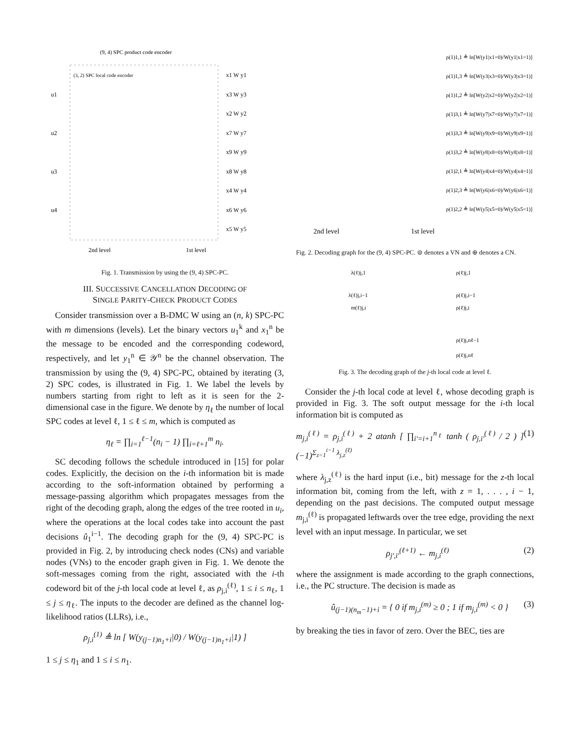(9, 4) SPC product code encoder
(3, 2) SPC local code encoder
u1
u2
u3
u4
x1 W y1
x3 W y3
x2 W y2
x7 W y7
x9 W y9
x8 W y8
x4 W y4
x6 W y6
x5 W y5
2nd level
1st level
Fig. 1. Transmission by using the (9, 4) SPC-PC.
III. SUCCESSIVE CANCELLATION DECODING OF
SINGLE PARITY-CHECK PRODUCT CODES
Consider transmission over a B-DMC W using an (n, k) SPC-PC with m dimensions (levels). Let the binary vectors u<sub>1</sub><sup>k</sup> and x<sub>1</sub><sup>n</sup> be the message to be encoded and the corresponding codeword, respectively, and let y<sub>1</sub><sup>n</sup> ∈ 𝒴<sup>n</sup> be the channel observation. The transmission by using the (9, 4) SPC-PC, obtained by iterating (3, 2) SPC codes, is illustrated in Fig. 1. We label the levels by numbers starting from right to left as it is seen for the 2-dimensional case in the figure. We denote by η<sub>ℓ</sub> the number of local SPC codes at level ℓ, 1 ≤ ℓ ≤ m, which is computed as
η<sub>ℓ</sub> = ∏<sub>i=1</sub><sup>ℓ−1</sup>(n<sub>i</sub> − 1) ∏<sub>i=ℓ+1</sub><sup>m</sup> n<sub>i</sub>.
SC decoding follows the schedule introduced in [15] for polar codes. Explicitly, the decision on the i-th information bit is made according to the soft-information obtained by performing a message-passing algorithm which propagates messages from the right of the decoding graph, along the edges of the tree rooted in u<sub>i</sub>, where the operations at the local codes take into account the past decisions û<sub>1</sub><sup>i−1</sup>. The decoding graph for the (9, 4) SPC-PC is provided in Fig. 2, by introducing check nodes (CNs) and variable nodes (VNs) to the encoder graph given in Fig. 1. We denote the soft-messages coming from the right, associated with the i-th codeword bit of the j-th local code at level ℓ, as ρ<sub>j,i</sub><sup>(ℓ)</sup>, 1 ≤ i ≤ n<sub>ℓ</sub>, 1 ≤ j ≤ η<sub>ℓ</sub>. The inputs to the decoder are defined as the channel log-likelihood ratios (LLRs), i.e.,
ρ<sub>j,i</sub><sup>(1)</sup> ≜ ln [ W(y<sub>(j−1)n<sub>1</sub>+i</sub>|0) / W(y<sub>(j−1)n<sub>1</sub>+i</sub>|1) ]
1 ≤ j ≤ η<sub>1</sub> and 1 ≤ i ≤ n<sub>1</sub>.
ρ(1)1,1 ≜ ln[W(y1|x1=0)/W(y1|x1=1)]
ρ(1)1,3 ≜ ln[W(y3|x3=0)/W(y3|x3=1)]
ρ(1)1,2 ≜ ln[W(y2|x2=0)/W(y2|x2=1)]
ρ(1)3,1 ≜ ln[W(y7|x7=0)/W(y7|x7=1)]
ρ(1)3,3 ≜ ln[W(y9|x9=0)/W(y9|x9=1)]
ρ(1)3,2 ≜ ln[W(y8|x8=0)/W(y8|x8=1)]
ρ(1)2,1 ≜ ln[W(y4|x4=0)/W(y4|x4=1)]
ρ(1)2,3 ≜ ln[W(y6|x6=0)/W(y6|x6=1)]
ρ(1)2,2 ≜ ln[W(y5|x5=0)/W(y5|x5=1)]
2nd level
1st level
Fig. 2. Decoding graph for the (9, 4) SPC-PC. ⊜ denotes a VN and ⊕ denotes a CN.
λ(ℓ)j,1
ρ(ℓ)j,1
λ(ℓ)j,i−1
ρ(ℓ)j,i−1
m(ℓ)j,i
ρ(ℓ)j,i
ρ(ℓ)j,nℓ−1
ρ(ℓ)j,nℓ
Fig. 3. The decoding graph of the j-th local code at level ℓ.
Consider the j-th local code at level ℓ, whose decoding graph is provided in Fig. 3. The soft output message for the i-th local information bit is computed as
m<sub>j,i</sub><sup>(ℓ)</sup> = ρ<sub>j,i</sub><sup>(ℓ)</sup> + 2 atanh [ ∏<sub>i′=i+1</sub><sup>n<sub>ℓ</sub></sup> tanh ( ρ<sub>j,i′</sub><sup>(ℓ)</sup> / 2 ) ] (−1)<sup>Σ<sub>z=1</sub><sup>i−1</sup> λ<sub>j,z</sub><sup>(ℓ)</sup></sup> (1)
where λ<sub>j,z</sub><sup>(ℓ)</sup> is the hard input (i.e., bit) message for the z-th local information bit, coming from the left, with z = 1, . . . , i − 1, depending on the past decisions. The computed output message m<sub>j,i</sub><sup>(ℓ)</sup> is propagated leftwards over the tree edge, providing the next level with an input message. In particular, we set
ρ<sub>j′,i′</sub><sup>(ℓ+1)</sup> ← m<sub>j,i</sub><sup>(ℓ)</sup> (2)
where the assignment is made according to the graph connections, i.e., the PC structure. The decision is made as
û<sub>(j−1)(n<sub>m</sub>−1)+i</sub> = { 0 if m<sub>j,i</sub><sup>(m)</sup> ≥ 0 ; 1 if m<sub>j,i</sub><sup>(m)</sup> < 0 } (3)
by breaking the ties in favor of zero. Over the BEC, ties are